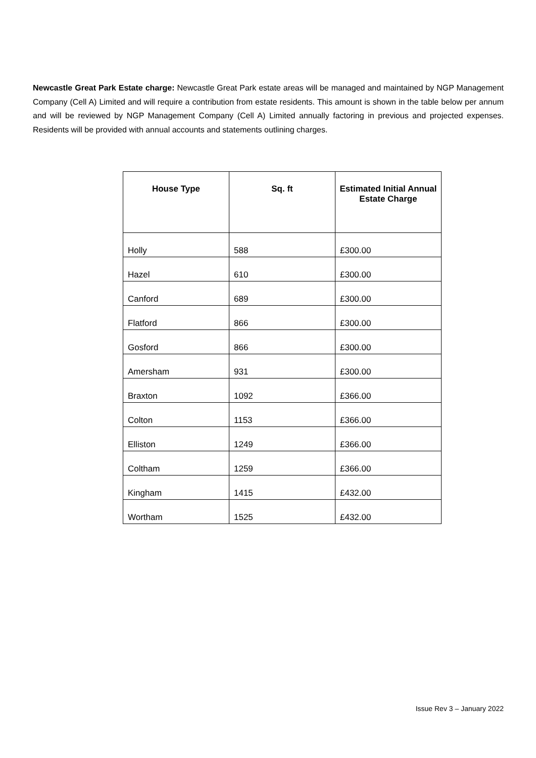Newcastle Great Park Estate charge: Newcastle Great Park estate areas will be managed and maintained by NGP Management Company (Cell A) Limited and will require a contribution from estate residents. This amount is shown in the table below per annum and will be reviewed by NGP Management Company (Cell A) Limited annually factoring in previous and projected expenses. Residents will be provided with annual accounts and statements outlining charges.
| House Type | Sq. ft | Estimated Initial Annual Estate Charge |
| --- | --- | --- |
| Holly | 588 | £300.00 |
| Hazel | 610 | £300.00 |
| Canford | 689 | £300.00 |
| Flatford | 866 | £300.00 |
| Gosford | 866 | £300.00 |
| Amersham | 931 | £300.00 |
| Braxton | 1092 | £366.00 |
| Colton | 1153 | £366.00 |
| Elliston | 1249 | £366.00 |
| Coltham | 1259 | £366.00 |
| Kingham | 1415 | £432.00 |
| Wortham | 1525 | £432.00 |
Issue Rev 3 – January 2022